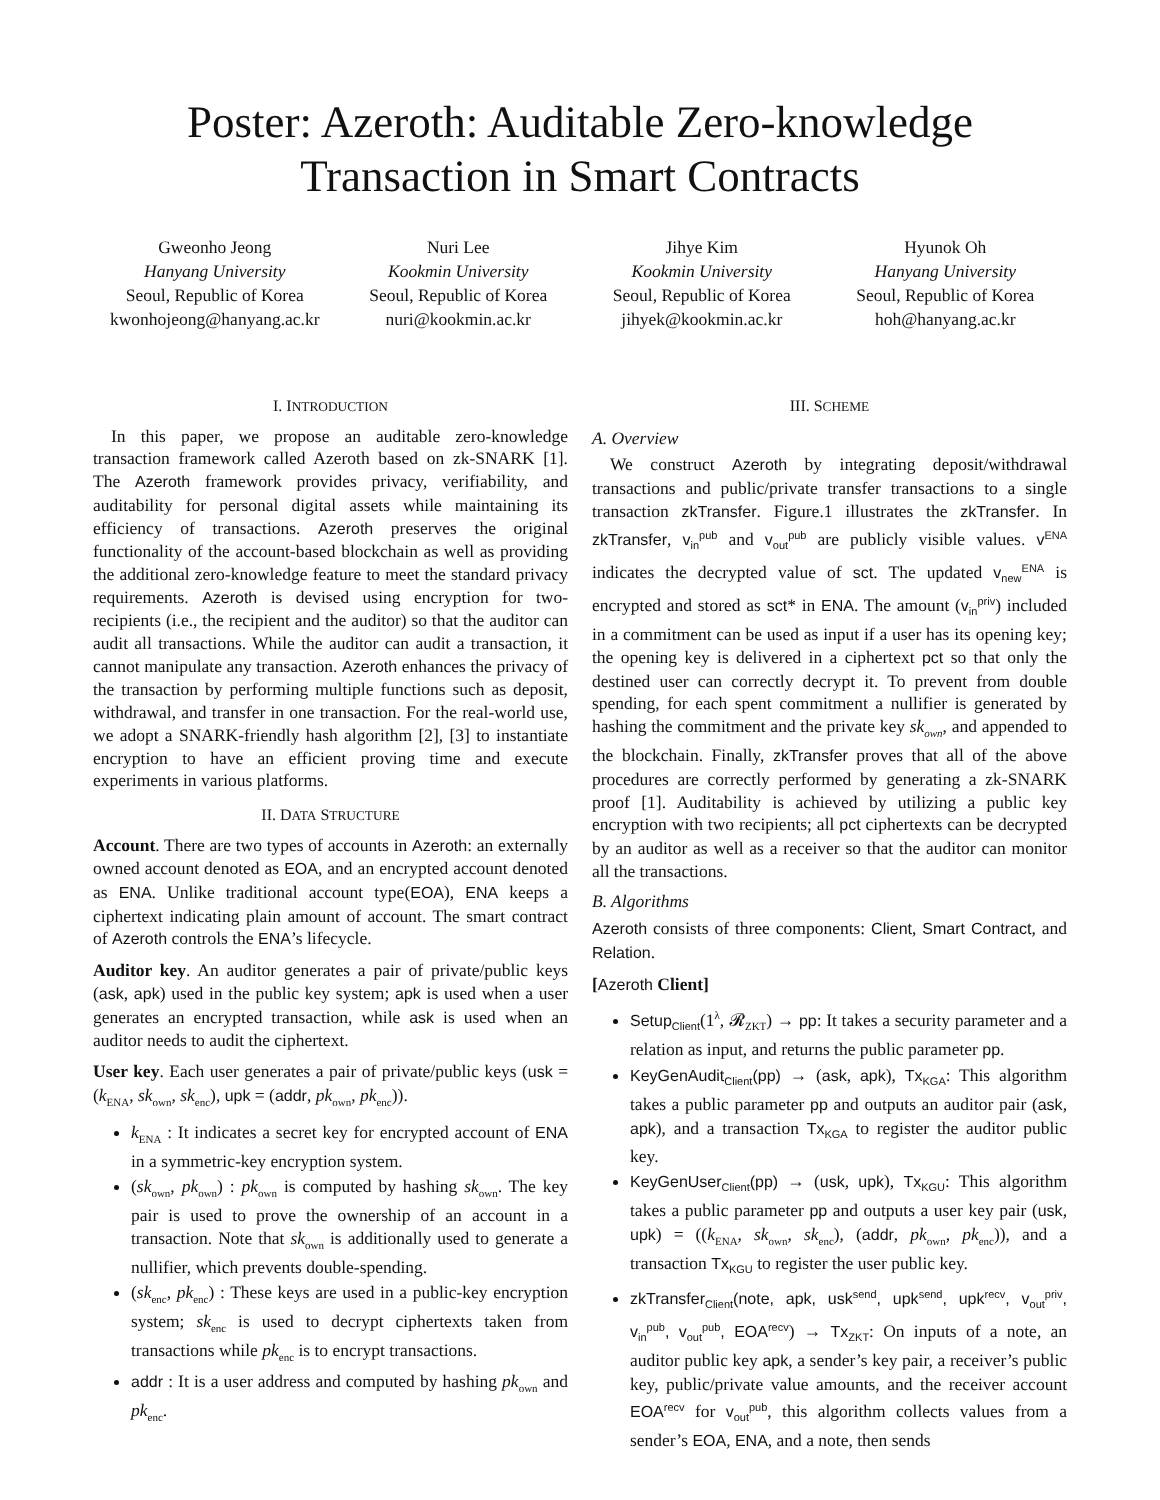Poster: Azeroth: Auditable Zero-knowledge
Transaction in Smart Contracts
Gweonho Jeong
Hanyang University
Seoul, Republic of Korea
kwonhojeong@hanyang.ac.kr
Nuri Lee
Kookmin University
Seoul, Republic of Korea
nuri@kookmin.ac.kr
Jihye Kim
Kookmin University
Seoul, Republic of Korea
jihyek@kookmin.ac.kr
Hyunok Oh
Hanyang University
Seoul, Republic of Korea
hoh@hanyang.ac.kr
I. INTRODUCTION
In this paper, we propose an auditable zero-knowledge transaction framework called Azeroth based on zk-SNARK [1]. The Azeroth framework provides privacy, verifiability, and auditability for personal digital assets while maintaining its efficiency of transactions. Azeroth preserves the original functionality of the account-based blockchain as well as providing the additional zero-knowledge feature to meet the standard privacy requirements. Azeroth is devised using encryption for two-recipients (i.e., the recipient and the auditor) so that the auditor can audit all transactions. While the auditor can audit a transaction, it cannot manipulate any transaction. Azeroth enhances the privacy of the transaction by performing multiple functions such as deposit, withdrawal, and transfer in one transaction. For the real-world use, we adopt a SNARK-friendly hash algorithm [2], [3] to instantiate encryption to have an efficient proving time and execute experiments in various platforms.
II. DATA STRUCTURE
Account. There are two types of accounts in Azeroth: an externally owned account denoted as EOA, and an encrypted account denoted as ENA. Unlike traditional account type(EOA), ENA keeps a ciphertext indicating plain amount of account. The smart contract of Azeroth controls the ENA’s lifecycle.
Auditor key. An auditor generates a pair of private/public keys (ask, apk) used in the public key system; apk is used when a user generates an encrypted transaction, while ask is used when an auditor needs to audit the ciphertext.
User key. Each user generates a pair of private/public keys (usk = (k<sub>ENA</sub>, sk<sub>own</sub>, sk<sub>enc</sub>), upk = (addr, pk<sub>own</sub>, pk<sub>enc</sub>)).
k<sub>ENA</sub> : It indicates a secret key for encrypted account of ENA in a symmetric-key encryption system.
(sk<sub>own</sub>, pk<sub>own</sub>) : pk<sub>own</sub> is computed by hashing sk<sub>own</sub>. The key pair is used to prove the ownership of an account in a transaction. Note that sk<sub>own</sub> is additionally used to generate a nullifier, which prevents double-spending.
(sk<sub>enc</sub>, pk<sub>enc</sub>) : These keys are used in a public-key encryption system; sk<sub>enc</sub> is used to decrypt ciphertexts taken from transactions while pk<sub>enc</sub> is to encrypt transactions.
addr : It is a user address and computed by hashing pk<sub>own</sub> and pk<sub>enc</sub>.
III. SCHEME
A. Overview
We construct Azeroth by integrating deposit/withdrawal transactions and public/private transfer transactions to a single transaction zkTransfer. Figure.1 illustrates the zkTransfer. In zkTransfer, v<sub>in</sub><sup>pub</sup> and v<sub>out</sub><sup>pub</sup> are publicly visible values. v<sup>ENA</sup> indicates the decrypted value of sct. The updated v<sub>new</sub><sup>ENA</sup> is encrypted and stored as sct* in ENA. The amount (v<sub>in</sub><sup>priv</sup>) included in a commitment can be used as input if a user has its opening key; the opening key is delivered in a ciphertext pct so that only the destined user can correctly decrypt it. To prevent from double spending, for each spent commitment a nullifier is generated by hashing the commitment and the private key sk<sub>own</sub>, and appended to the blockchain. Finally, zkTransfer proves that all of the above procedures are correctly performed by generating a zk-SNARK proof [1]. Auditability is achieved by utilizing a public key encryption with two recipients; all pct ciphertexts can be decrypted by an auditor as well as a receiver so that the auditor can monitor all the transactions.
B. Algorithms
Azeroth consists of three components: Client, Smart Contract, and Relation.
[Azeroth Client]
Setup<sub>Client</sub>(1<sup>λ</sup>, 𝓡<sub>ZKT</sub>) → pp: It takes a security parameter and a relation as input, and returns the public parameter pp.
KeyGenAudit<sub>Client</sub>(pp) → (ask, apk), Tx<sub>KGA</sub>: This algorithm takes a public parameter pp and outputs an auditor pair (ask, apk), and a transaction Tx<sub>KGA</sub> to register the auditor public key.
KeyGenUser<sub>Client</sub>(pp) → (usk, upk), Tx<sub>KGU</sub>: This algorithm takes a public parameter pp and outputs a user key pair (usk, upk) = ((k<sub>ENA</sub>, sk<sub>own</sub>, sk<sub>enc</sub>), (addr, pk<sub>own</sub>, pk<sub>enc</sub>)), and a transaction Tx<sub>KGU</sub> to register the user public key.
zkTransfer<sub>Client</sub>(note, apk, usk<sup>send</sup>, upk<sup>send</sup>, upk<sup>recv</sup>, v<sub>out</sub><sup>priv</sup>, v<sub>in</sub><sup>pub</sup>, v<sub>out</sub><sup>pub</sup>, EOA<sup>recv</sup>) → Tx<sub>ZKT</sub>: On inputs of a note, an auditor public key apk, a sender’s key pair, a receiver’s public key, public/private value amounts, and the receiver account EOA<sup>recv</sup> for v<sub>out</sub><sup>pub</sup>, this algorithm collects values from a sender’s EOA, ENA, and a note, then sends